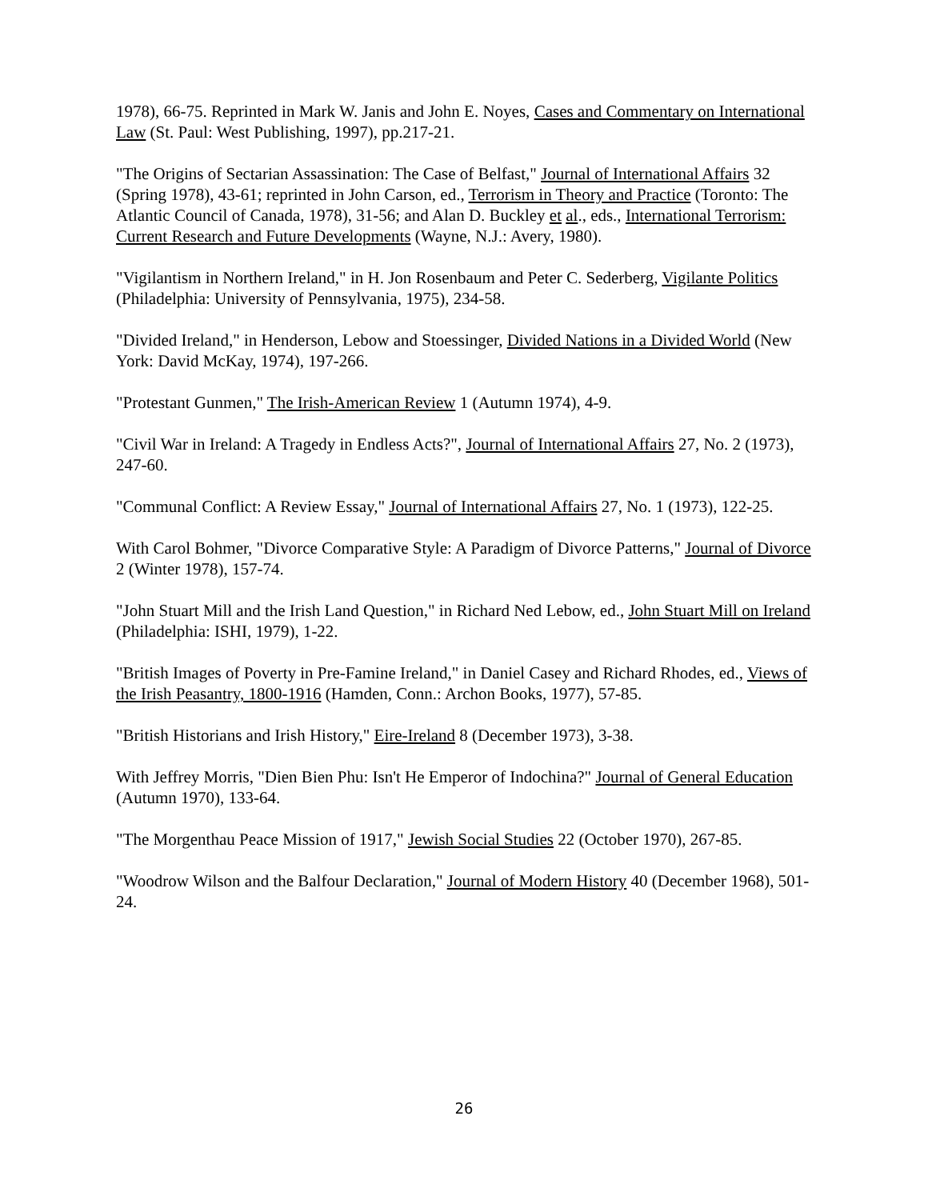1978), 66-75. Reprinted in Mark W. Janis and John E. Noyes, Cases and Commentary on International Law (St. Paul: West Publishing, 1997), pp.217-21.
"The Origins of Sectarian Assassination: The Case of Belfast," Journal of International Affairs 32 (Spring 1978), 43-61; reprinted in John Carson, ed., Terrorism in Theory and Practice (Toronto: The Atlantic Council of Canada, 1978), 31-56; and Alan D. Buckley et al., eds., International Terrorism: Current Research and Future Developments (Wayne, N.J.: Avery, 1980).
"Vigilantism in Northern Ireland," in H. Jon Rosenbaum and Peter C. Sederberg, Vigilante Politics (Philadelphia: University of Pennsylvania, 1975), 234-58.
"Divided Ireland," in Henderson, Lebow and Stoessinger, Divided Nations in a Divided World (New York: David McKay, 1974), 197-266.
"Protestant Gunmen," The Irish-American Review 1 (Autumn 1974), 4-9.
"Civil War in Ireland: A Tragedy in Endless Acts?", Journal of International Affairs 27, No. 2 (1973), 247-60.
"Communal Conflict: A Review Essay," Journal of International Affairs 27, No. 1 (1973), 122-25.
With Carol Bohmer, "Divorce Comparative Style: A Paradigm of Divorce Patterns," Journal of Divorce 2 (Winter 1978), 157-74.
"John Stuart Mill and the Irish Land Question," in Richard Ned Lebow, ed., John Stuart Mill on Ireland (Philadelphia: ISHI, 1979), 1-22.
"British Images of Poverty in Pre-Famine Ireland," in Daniel Casey and Richard Rhodes, ed., Views of the Irish Peasantry, 1800-1916 (Hamden, Conn.: Archon Books, 1977), 57-85.
"British Historians and Irish History," Eire-Ireland 8 (December 1973), 3-38.
With Jeffrey Morris, "Dien Bien Phu: Isn't He Emperor of Indochina?" Journal of General Education (Autumn 1970), 133-64.
"The Morgenthau Peace Mission of 1917," Jewish Social Studies 22 (October 1970), 267-85.
"Woodrow Wilson and the Balfour Declaration," Journal of Modern History 40 (December 1968), 501-24.
26